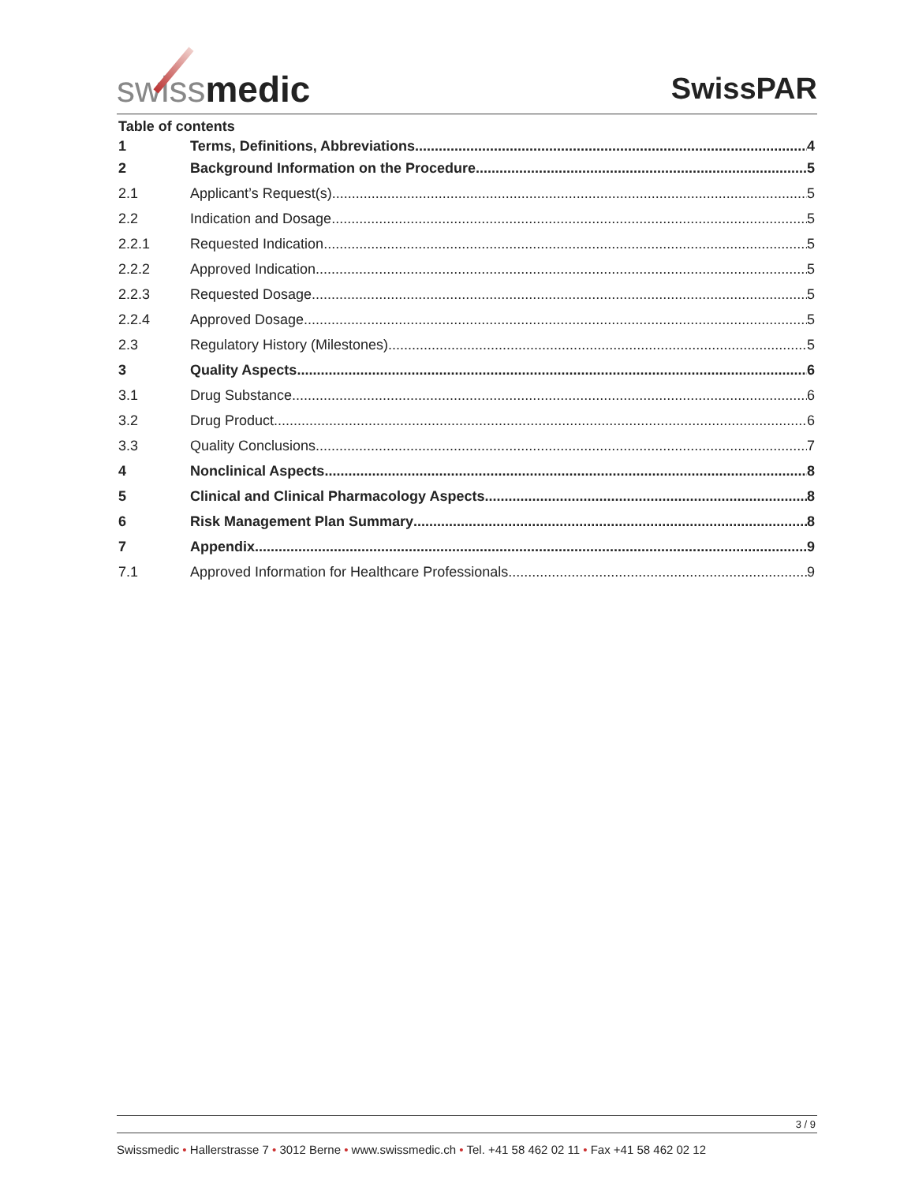swissmedic
SwissPAR
Table of contents
1 Terms, Definitions, Abbreviations 4
2 Background Information on the Procedure 5
2.1 Applicant’s Request(s) 5
2.2 Indication and Dosage 5
2.2.1 Requested Indication 5
2.2.2 Approved Indication 5
2.2.3 Requested Dosage 5
2.2.4 Approved Dosage 5
2.3 Regulatory History (Milestones) 5
3 Quality Aspects 6
3.1 Drug Substance 6
3.2 Drug Product 6
3.3 Quality Conclusions 7
4 Nonclinical Aspects 8
5 Clinical and Clinical Pharmacology Aspects 8
6 Risk Management Plan Summary 8
7 Appendix 9
7.1 Approved Information for Healthcare Professionals 9
3 / 9
Swissmedic • Hallerstrasse 7 • 3012 Berne • www.swissmedic.ch • Tel. +41 58 462 02 11 • Fax +41 58 462 02 12